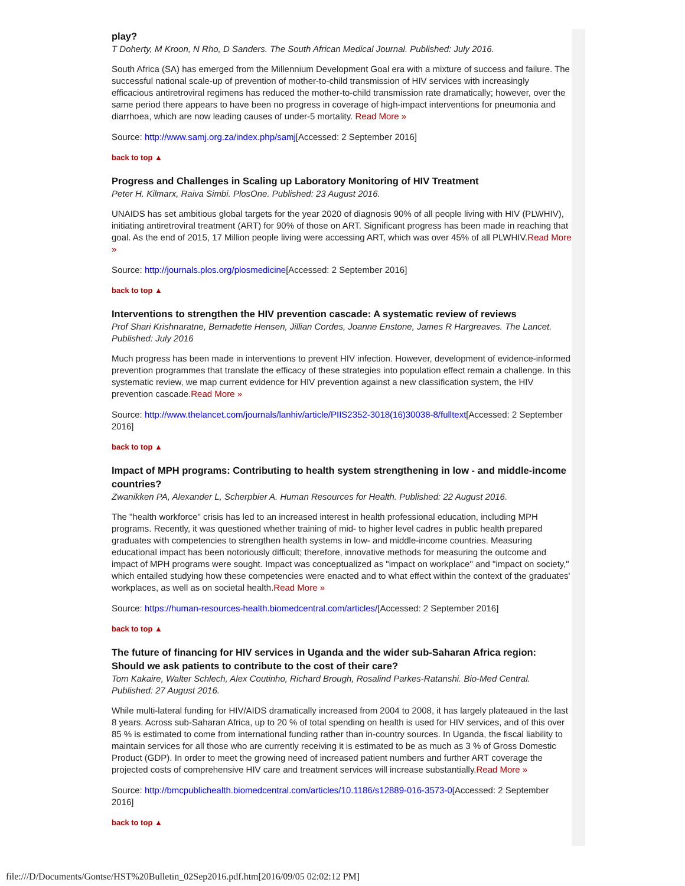play?
T Doherty, M Kroon, N Rho, D Sanders. The South African Medical Journal. Published: July 2016.
South Africa (SA) has emerged from the Millennium Development Goal era with a mixture of success and failure. The successful national scale-up of prevention of mother-to-child transmission of HIV services with increasingly efficacious antiretroviral regimens has reduced the mother-to-child transmission rate dramatically; however, over the same period there appears to have been no progress in coverage of high-impact interventions for pneumonia and diarrhoea, which are now leading causes of under-5 mortality. Read More »
Source: http://www.samj.org.za/index.php/samj[Accessed: 2 September 2016]
back to top ▲
Progress and Challenges in Scaling up Laboratory Monitoring of HIV Treatment
Peter H. Kilmarx, Raiva Simbi. PlosOne. Published: 23 August 2016.
UNAIDS has set ambitious global targets for the year 2020 of diagnosis 90% of all people living with HIV (PLWHIV), initiating antiretroviral treatment (ART) for 90% of those on ART. Significant progress has been made in reaching that goal. As the end of 2015, 17 Million people living were accessing ART, which was over 45% of all PLWHIV.Read More »
Source: http://journals.plos.org/plosmedicine[Accessed: 2 September 2016]
back to top ▲
Interventions to strengthen the HIV prevention cascade: A systematic review of reviews
Prof Shari Krishnaratne, Bernadette Hensen, Jillian Cordes, Joanne Enstone, James R Hargreaves. The Lancet. Published: July 2016
Much progress has been made in interventions to prevent HIV infection. However, development of evidence-informed prevention programmes that translate the efficacy of these strategies into population effect remain a challenge. In this systematic review, we map current evidence for HIV prevention against a new classification system, the HIV prevention cascade.Read More »
Source: http://www.thelancet.com/journals/lanhiv/article/PIIS2352-3018(16)30038-8/fulltext[Accessed: 2 September 2016]
back to top ▲
Impact of MPH programs: Contributing to health system strengthening in low - and middle-income countries?
Zwanikken PA, Alexander L, Scherpbier A. Human Resources for Health. Published: 22 August 2016.
The "health workforce" crisis has led to an increased interest in health professional education, including MPH programs. Recently, it was questioned whether training of mid- to higher level cadres in public health prepared graduates with competencies to strengthen health systems in low- and middle-income countries. Measuring educational impact has been notoriously difficult; therefore, innovative methods for measuring the outcome and impact of MPH programs were sought. Impact was conceptualized as "impact on workplace" and "impact on society," which entailed studying how these competencies were enacted and to what effect within the context of the graduates' workplaces, as well as on societal health.Read More »
Source: https://human-resources-health.biomedcentral.com/articles/[Accessed: 2 September 2016]
back to top ▲
The future of financing for HIV services in Uganda and the wider sub-Saharan Africa region: Should we ask patients to contribute to the cost of their care?
Tom Kakaire, Walter Schlech, Alex Coutinho, Richard Brough, Rosalind Parkes-Ratanshi. Bio-Med Central. Published: 27 August 2016.
While multi-lateral funding for HIV/AIDS dramatically increased from 2004 to 2008, it has largely plateaued in the last 8 years. Across sub-Saharan Africa, up to 20 % of total spending on health is used for HIV services, and of this over 85 % is estimated to come from international funding rather than in-country sources. In Uganda, the fiscal liability to maintain services for all those who are currently receiving it is estimated to be as much as 3 % of Gross Domestic Product (GDP). In order to meet the growing need of increased patient numbers and further ART coverage the projected costs of comprehensive HIV care and treatment services will increase substantially.Read More »
Source: http://bmcpublichealth.biomedcentral.com/articles/10.1186/s12889-016-3573-0[Accessed: 2 September 2016]
back to top ▲
file:///D/Documents/Gontse/HST%20Bulletin_02Sep2016.pdf.htm[2016/09/05 02:02:12 PM]